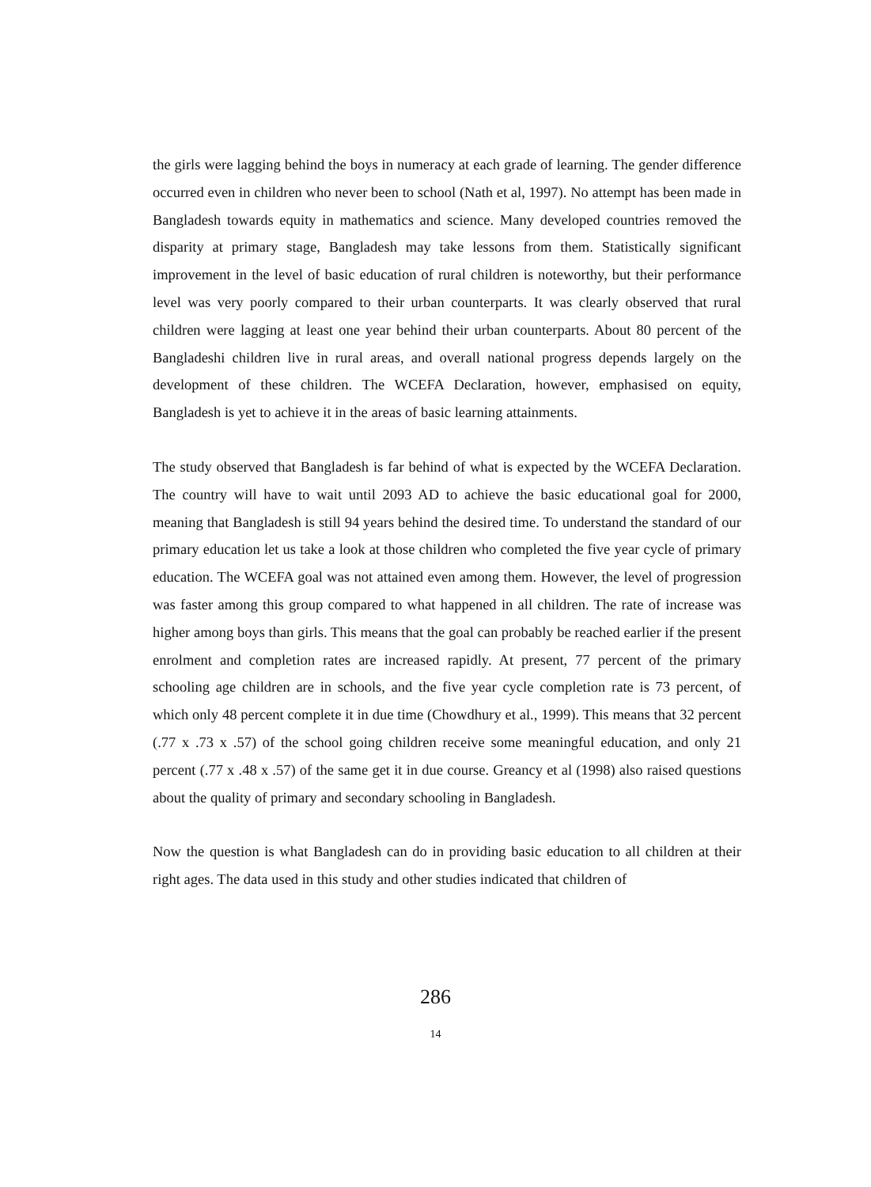the girls were lagging behind the boys in numeracy at each grade of learning. The gender difference occurred even in children who never been to school (Nath et al, 1997). No attempt has been made in Bangladesh towards equity in mathematics and science. Many developed countries removed the disparity at primary stage, Bangladesh may take lessons from them. Statistically significant improvement in the level of basic education of rural children is noteworthy, but their performance level was very poorly compared to their urban counterparts. It was clearly observed that rural children were lagging at least one year behind their urban counterparts. About 80 percent of the Bangladeshi children live in rural areas, and overall national progress depends largely on the development of these children. The WCEFA Declaration, however, emphasised on equity, Bangladesh is yet to achieve it in the areas of basic learning attainments.
The study observed that Bangladesh is far behind of what is expected by the WCEFA Declaration. The country will have to wait until 2093 AD to achieve the basic educational goal for 2000, meaning that Bangladesh is still 94 years behind the desired time. To understand the standard of our primary education let us take a look at those children who completed the five year cycle of primary education. The WCEFA goal was not attained even among them. However, the level of progression was faster among this group compared to what happened in all children. The rate of increase was higher among boys than girls. This means that the goal can probably be reached earlier if the present enrolment and completion rates are increased rapidly. At present, 77 percent of the primary schooling age children are in schools, and the five year cycle completion rate is 73 percent, of which only 48 percent complete it in due time (Chowdhury et al., 1999). This means that 32 percent (.77 x .73 x .57) of the school going children receive some meaningful education, and only 21 percent (.77 x .48 x .57) of the same get it in due course. Greancy et al (1998) also raised questions about the quality of primary and secondary schooling in Bangladesh.
Now the question is what Bangladesh can do in providing basic education to all children at their right ages. The data used in this study and other studies indicated that children of
286
14